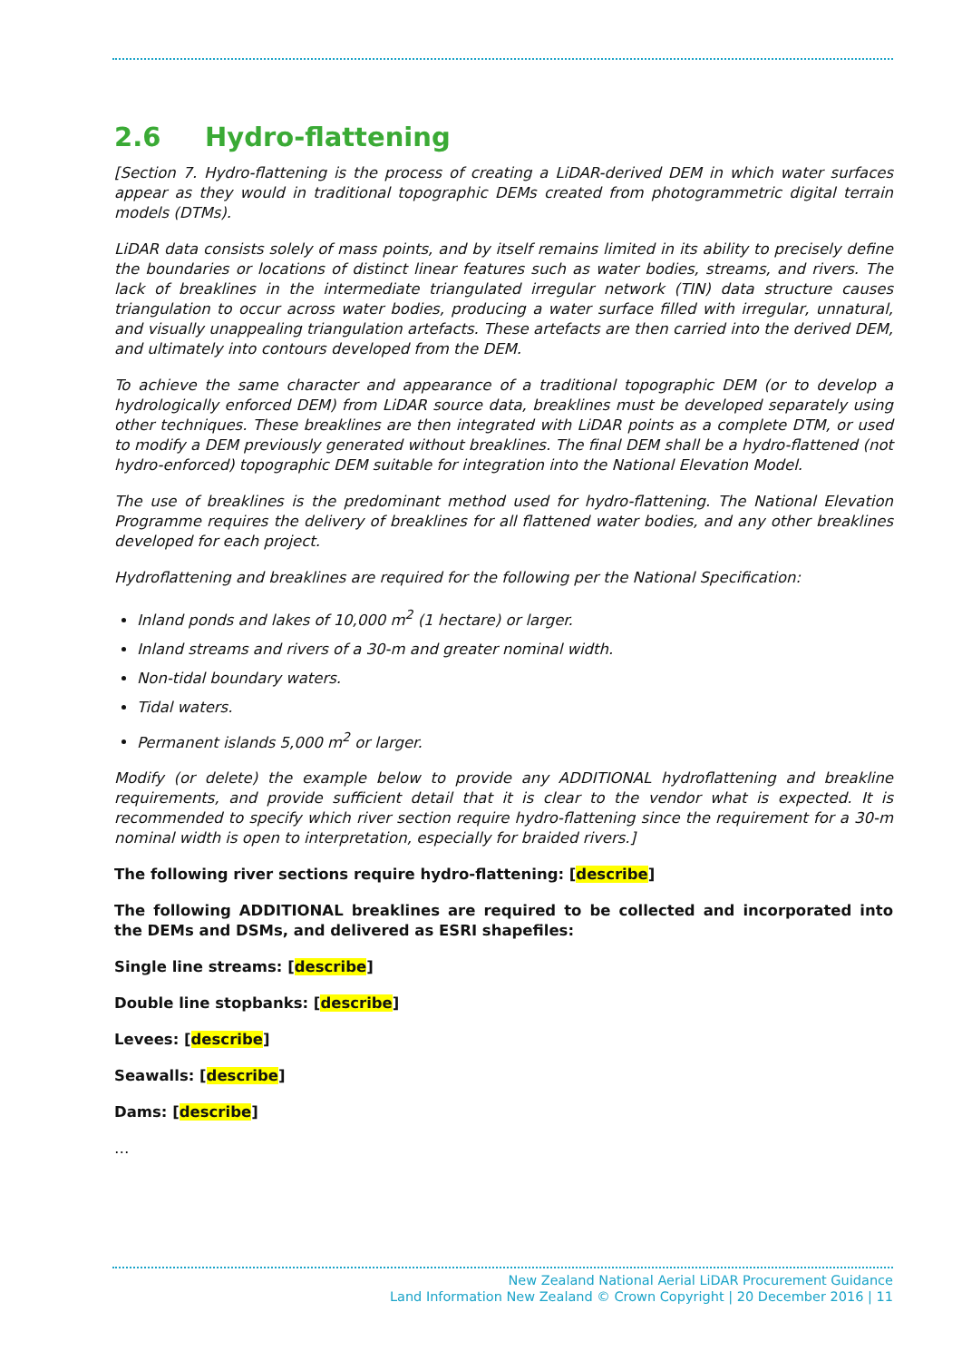2.6 Hydro-flattening
[Section 7. Hydro-flattening is the process of creating a LiDAR-derived DEM in which water surfaces appear as they would in traditional topographic DEMs created from photogrammetric digital terrain models (DTMs).
LiDAR data consists solely of mass points, and by itself remains limited in its ability to precisely define the boundaries or locations of distinct linear features such as water bodies, streams, and rivers. The lack of breaklines in the intermediate triangulated irregular network (TIN) data structure causes triangulation to occur across water bodies, producing a water surface filled with irregular, unnatural, and visually unappealing triangulation artefacts. These artefacts are then carried into the derived DEM, and ultimately into contours developed from the DEM.
To achieve the same character and appearance of a traditional topographic DEM (or to develop a hydrologically enforced DEM) from LiDAR source data, breaklines must be developed separately using other techniques. These breaklines are then integrated with LiDAR points as a complete DTM, or used to modify a DEM previously generated without breaklines. The final DEM shall be a hydro-flattened (not hydro-enforced) topographic DEM suitable for integration into the National Elevation Model.
The use of breaklines is the predominant method used for hydro-flattening. The National Elevation Programme requires the delivery of breaklines for all flattened water bodies, and any other breaklines developed for each project.
Hydroflattening and breaklines are required for the following per the National Specification:
Inland ponds and lakes of 10,000 m<sup>2</sup> (1 hectare) or larger.
Inland streams and rivers of a 30-m and greater nominal width.
Non-tidal boundary waters.
Tidal waters.
Permanent islands 5,000 m<sup>2</sup> or larger.
Modify (or delete) the example below to provide any ADDITIONAL hydroflattening and breakline requirements, and provide sufficient detail that it is clear to the vendor what is expected. It is recommended to specify which river section require hydro-flattening since the requirement for a 30-m nominal width is open to interpretation, especially for braided rivers.]
The following river sections require hydro-flattening: [describe]
The following ADDITIONAL breaklines are required to be collected and incorporated into the DEMs and DSMs, and delivered as ESRI shapefiles:
Single line streams: [describe]
Double line stopbanks: [describe]
Levees: [describe]
Seawalls: [describe]
Dams: [describe]
…
New Zealand National Aerial LiDAR Procurement Guidance
Land Information New Zealand © Crown Copyright | 20 December 2016 | 11